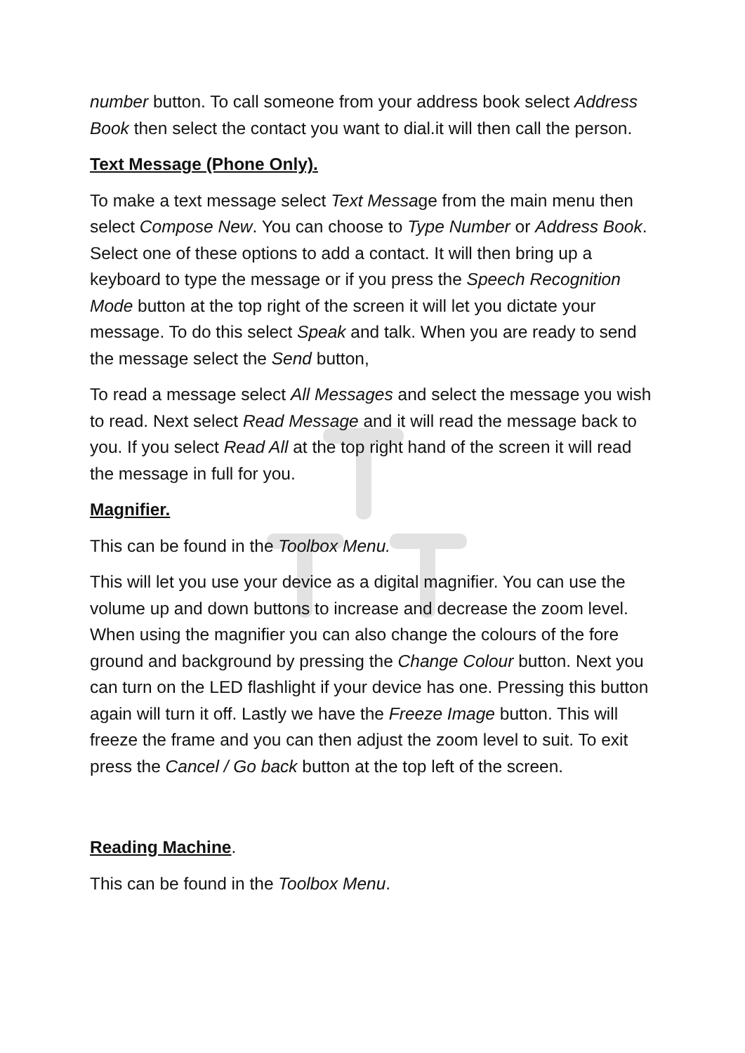number button. To call someone from your address book select Address Book then select the contact you want to dial.it will then call the person.
Text Message (Phone Only).
To make a text message select Text Message from the main menu then select Compose New. You can choose to Type Number or Address Book. Select one of these options to add a contact. It will then bring up a keyboard to type the message or if you press the Speech Recognition Mode button at the top right of the screen it will let you dictate your message. To do this select Speak and talk. When you are ready to send the message select the Send button,
To read a message select All Messages and select the message you wish to read. Next select Read Message and it will read the message back to you. If you select Read All at the top right hand of the screen it will read the message in full for you.
Magnifier.
This can be found in the Toolbox Menu.
This will let you use your device as a digital magnifier. You can use the volume up and down buttons to increase and decrease the zoom level. When using the magnifier you can also change the colours of the fore ground and background by pressing the Change Colour button. Next you can turn on the LED flashlight if your device has one. Pressing this button again will turn it off. Lastly we have the Freeze Image button. This will freeze the frame and you can then adjust the zoom level to suit. To exit press the Cancel / Go back button at the top left of the screen.
Reading Machine.
This can be found in the Toolbox Menu.